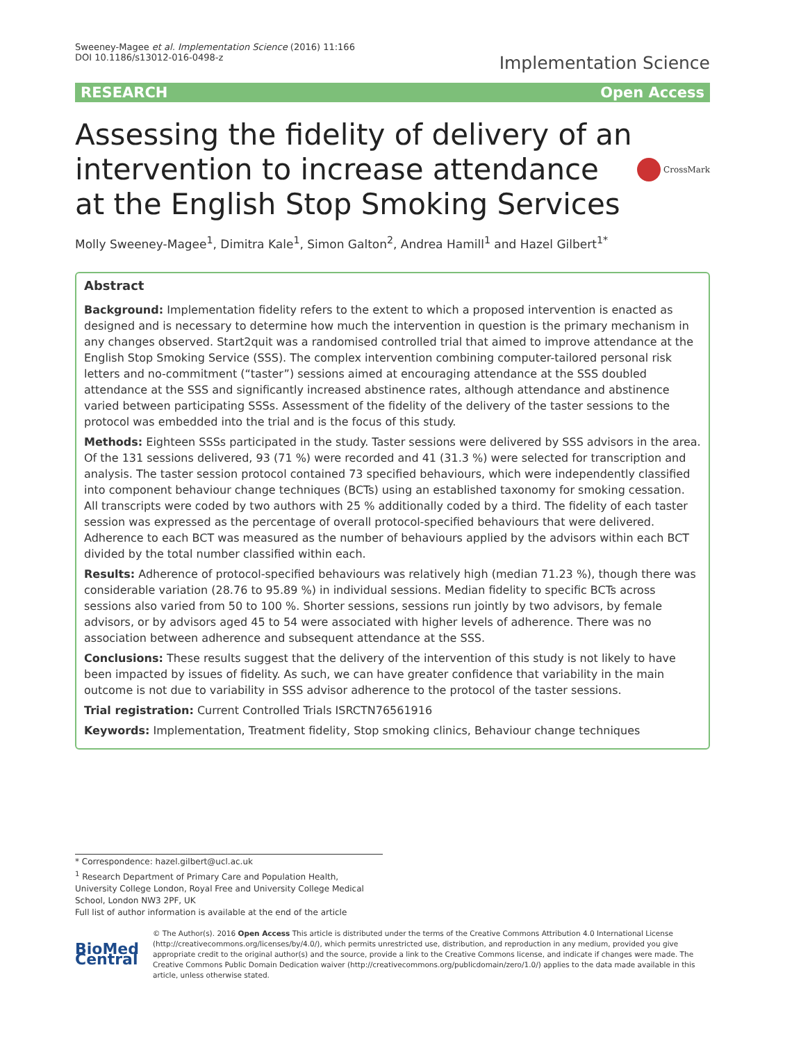Sweeney-Magee et al. Implementation Science (2016) 11:166
DOI 10.1186/s13012-016-0498-z
Implementation Science
RESEARCH Open Access
Assessing the fidelity of delivery of an intervention to increase attendance at the English Stop Smoking Services
CrossMark
Molly Sweeney-Magee<sup>1</sup>, Dimitra Kale<sup>1</sup>, Simon Galton<sup>2</sup>, Andrea Hamill<sup>1</sup> and Hazel Gilbert<sup>1*</sup>
Abstract
Background: Implementation fidelity refers to the extent to which a proposed intervention is enacted as designed and is necessary to determine how much the intervention in question is the primary mechanism in any changes observed. Start2quit was a randomised controlled trial that aimed to improve attendance at the English Stop Smoking Service (SSS). The complex intervention combining computer-tailored personal risk letters and no-commitment (“taster”) sessions aimed at encouraging attendance at the SSS doubled attendance at the SSS and significantly increased abstinence rates, although attendance and abstinence varied between participating SSSs. Assessment of the fidelity of the delivery of the taster sessions to the protocol was embedded into the trial and is the focus of this study.
Methods: Eighteen SSSs participated in the study. Taster sessions were delivered by SSS advisors in the area. Of the 131 sessions delivered, 93 (71 %) were recorded and 41 (31.3 %) were selected for transcription and analysis. The taster session protocol contained 73 specified behaviours, which were independently classified into component behaviour change techniques (BCTs) using an established taxonomy for smoking cessation. All transcripts were coded by two authors with 25 % additionally coded by a third. The fidelity of each taster session was expressed as the percentage of overall protocol-specified behaviours that were delivered. Adherence to each BCT was measured as the number of behaviours applied by the advisors within each BCT divided by the total number classified within each.
Results: Adherence of protocol-specified behaviours was relatively high (median 71.23 %), though there was considerable variation (28.76 to 95.89 %) in individual sessions. Median fidelity to specific BCTs across sessions also varied from 50 to 100 %. Shorter sessions, sessions run jointly by two advisors, by female advisors, or by advisors aged 45 to 54 were associated with higher levels of adherence. There was no association between adherence and subsequent attendance at the SSS.
Conclusions: These results suggest that the delivery of the intervention of this study is not likely to have been impacted by issues of fidelity. As such, we can have greater confidence that variability in the main outcome is not due to variability in SSS advisor adherence to the protocol of the taster sessions.
Trial registration: Current Controlled Trials ISRCTN76561916
Keywords: Implementation, Treatment fidelity, Stop smoking clinics, Behaviour change techniques
* Correspondence: hazel.gilbert@ucl.ac.uk
<sup>1</sup> Research Department of Primary Care and Population Health, University College London, Royal Free and University College Medical School, London NW3 2PF, UK
Full list of author information is available at the end of the article
BioMed Central
© The Author(s). 2016 Open Access This article is distributed under the terms of the Creative Commons Attribution 4.0 International License (http://creativecommons.org/licenses/by/4.0/), which permits unrestricted use, distribution, and reproduction in any medium, provided you give appropriate credit to the original author(s) and the source, provide a link to the Creative Commons license, and indicate if changes were made. The Creative Commons Public Domain Dedication waiver (http://creativecommons.org/publicdomain/zero/1.0/) applies to the data made available in this article, unless otherwise stated.